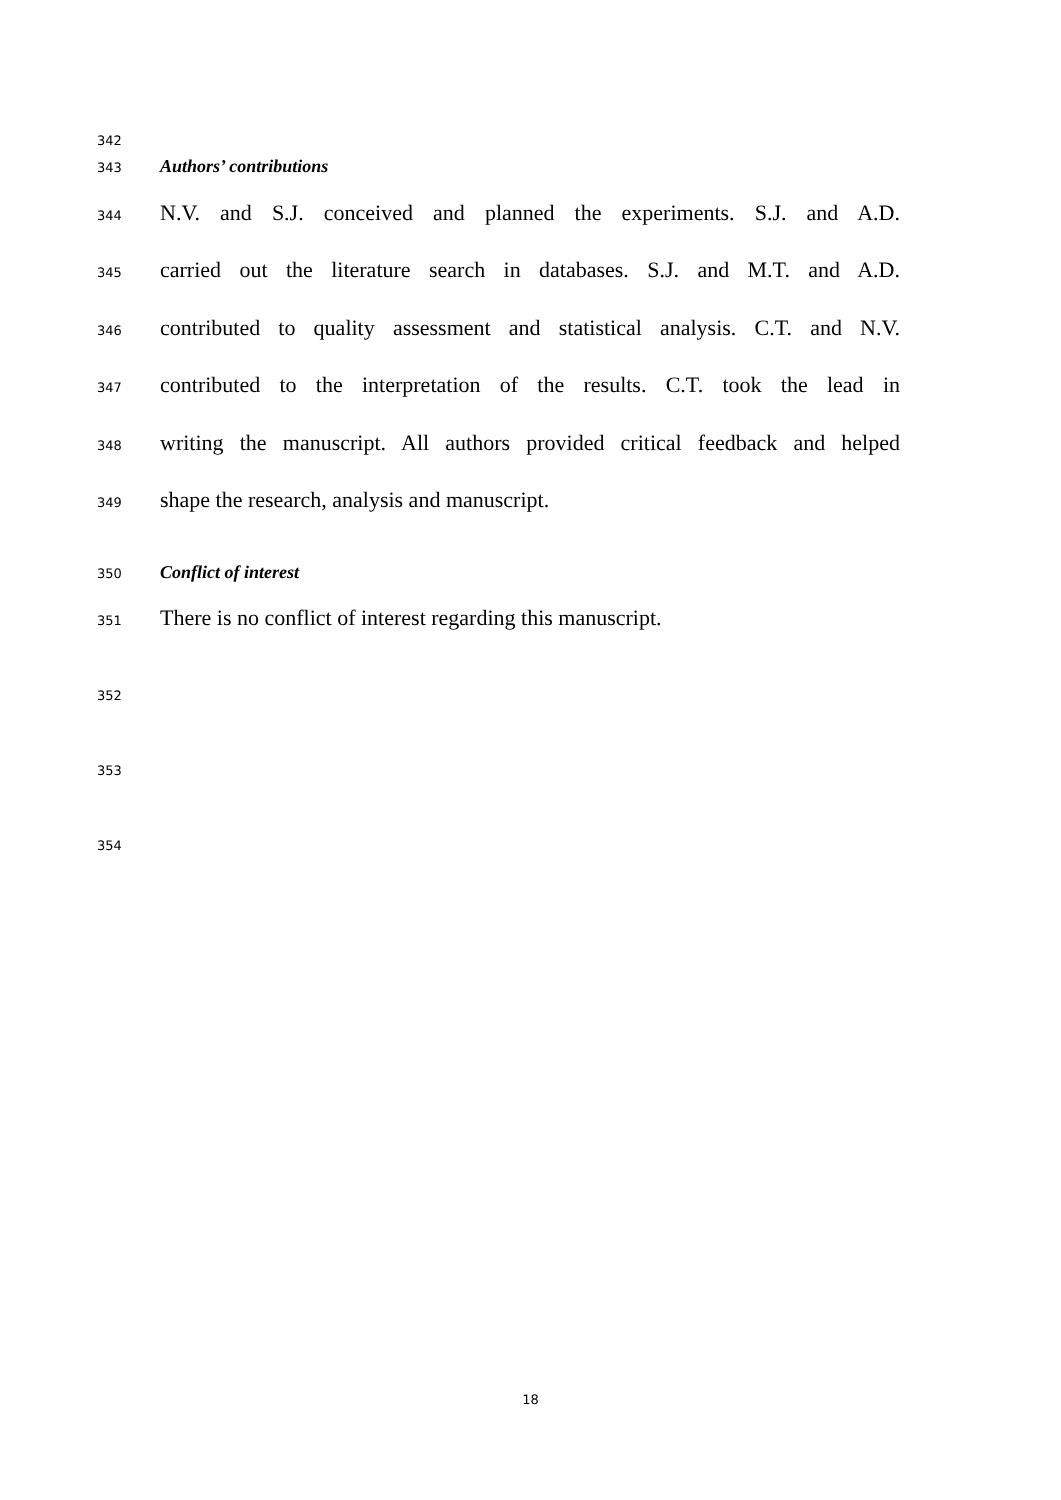342
343 Authors’ contributions
344 N.V. and S.J. conceived and planned the experiments. S.J. and A.D.
345 carried out the literature search in databases. S.J. and M.T. and A.D.
346 contributed to quality assessment and statistical analysis. C.T. and N.V.
347 contributed to the interpretation of the results. C.T. took the lead in
348 writing the manuscript. All authors provided critical feedback and helped
349 shape the research, analysis and manuscript.
350 Conflict of interest
351 There is no conflict of interest regarding this manuscript.
352
353
354
18